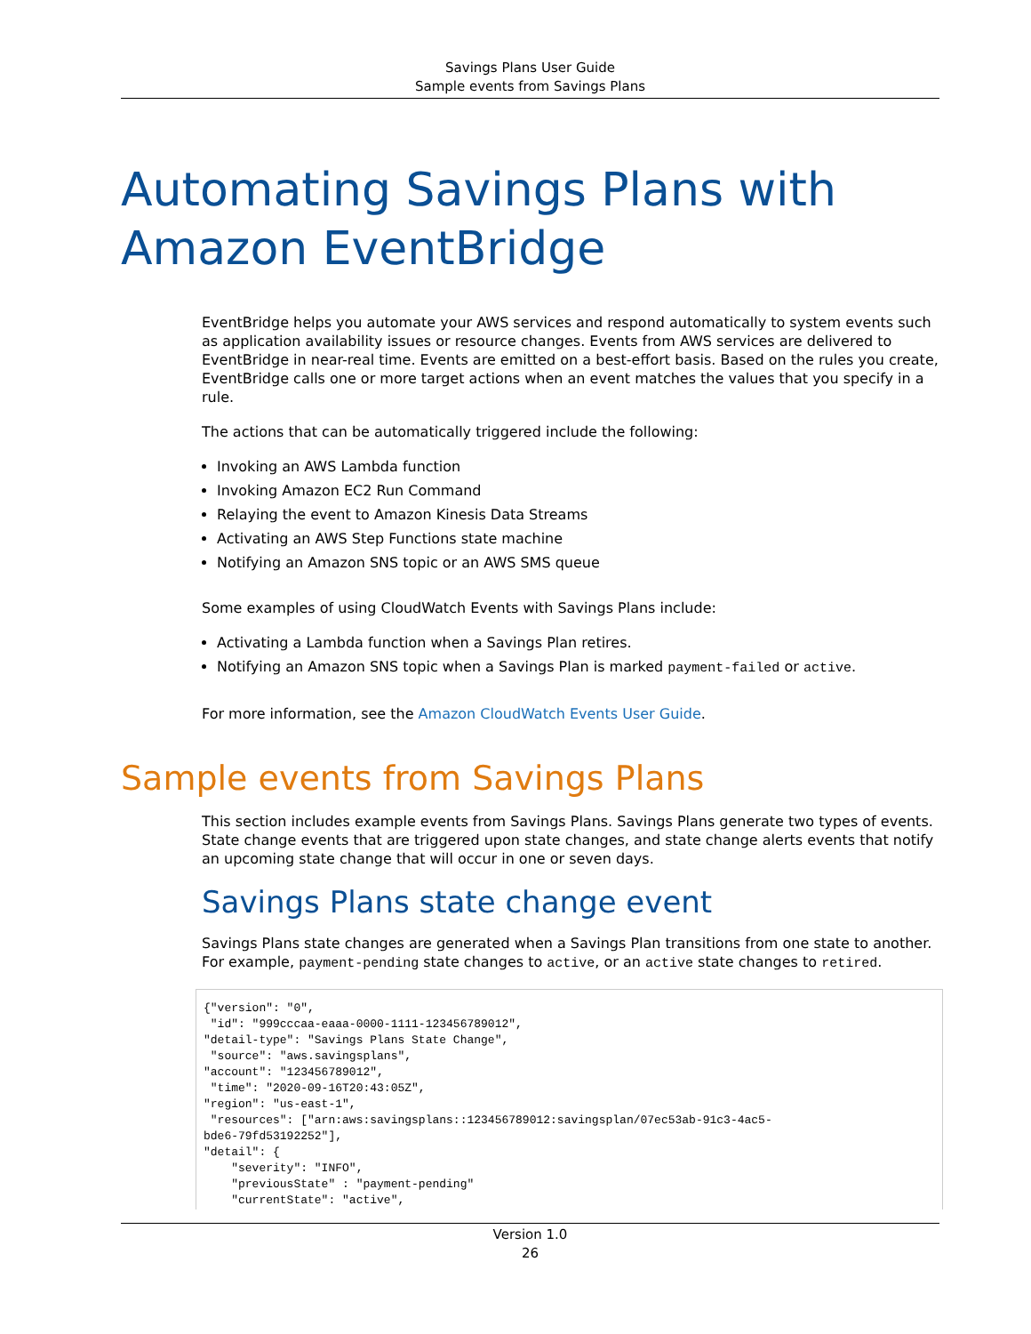Savings Plans User Guide
Sample events from Savings Plans
Automating Savings Plans with Amazon EventBridge
EventBridge helps you automate your AWS services and respond automatically to system events such as application availability issues or resource changes. Events from AWS services are delivered to EventBridge in near-real time. Events are emitted on a best-effort basis. Based on the rules you create, EventBridge calls one or more target actions when an event matches the values that you specify in a rule.
The actions that can be automatically triggered include the following:
Invoking an AWS Lambda function
Invoking Amazon EC2 Run Command
Relaying the event to Amazon Kinesis Data Streams
Activating an AWS Step Functions state machine
Notifying an Amazon SNS topic or an AWS SMS queue
Some examples of using CloudWatch Events with Savings Plans include:
Activating a Lambda function when a Savings Plan retires.
Notifying an Amazon SNS topic when a Savings Plan is marked payment-failed or active.
For more information, see the Amazon CloudWatch Events User Guide.
Sample events from Savings Plans
This section includes example events from Savings Plans. Savings Plans generate two types of events. State change events that are triggered upon state changes, and state change alerts events that notify an upcoming state change that will occur in one or seven days.
Savings Plans state change event
Savings Plans state changes are generated when a Savings Plan transitions from one state to another. For example, payment-pending state changes to active, or an active state changes to retired.
{"version": "0",
 "id": "999cccaa-eaaa-0000-1111-123456789012",
"detail-type": "Savings Plans State Change",
 "source": "aws.savingsplans",
"account": "123456789012",
 "time": "2020-09-16T20:43:05Z",
"region": "us-east-1",
 "resources": ["arn:aws:savingsplans::123456789012:savingsplan/07ec53ab-91c3-4ac5-
bde6-79fd53192252"],
"detail": {
    "severity": "INFO",
    "previousState" : "payment-pending"
    "currentState": "active",
Version 1.0
26